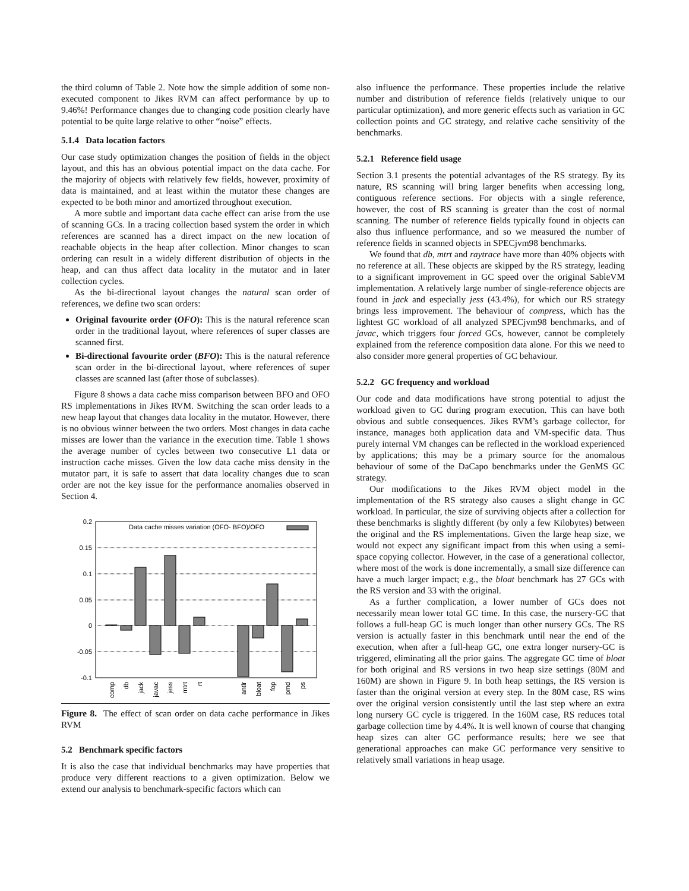the third column of Table 2. Note how the simple addition of some non-executed component to Jikes RVM can affect performance by up to 9.46%! Performance changes due to changing code position clearly have potential to be quite large relative to other “noise” effects.
5.1.4 Data location factors
Our case study optimization changes the position of fields in the object layout, and this has an obvious potential impact on the data cache. For the majority of objects with relatively few fields, however, proximity of data is maintained, and at least within the mutator these changes are expected to be both minor and amortized throughout execution.
A more subtle and important data cache effect can arise from the use of scanning GCs. In a tracing collection based system the order in which references are scanned has a direct impact on the new location of reachable objects in the heap after collection. Minor changes to scan ordering can result in a widely different distribution of objects in the heap, and can thus affect data locality in the mutator and in later collection cycles.
As the bi-directional layout changes the natural scan order of references, we define two scan orders:
Original favourite order (OFO): This is the natural reference scan order in the traditional layout, where references of super classes are scanned first.
Bi-directional favourite order (BFO): This is the natural reference scan order in the bi-directional layout, where references of super classes are scanned last (after those of subclasses).
Figure 8 shows a data cache miss comparison between BFO and OFO RS implementations in Jikes RVM. Switching the scan order leads to a new heap layout that changes data locality in the mutator. However, there is no obvious winner between the two orders. Most changes in data cache misses are lower than the variance in the execution time. Table 1 shows the average number of cycles between two consecutive L1 data or instruction cache misses. Given the low data cache miss density in the mutator part, it is safe to assert that data locality changes due to scan order are not the key issue for the performance anomalies observed in Section 4.
0.2
0.15
0.1
0.05
0
-0.05
-0.1
Data cache misses variation (OFO- BFO)/OFO
comp
db
jack
javac
jess
mtrt
rt
antlr
bloat
fop
pmd
ps
Figure 8. The effect of scan order on data cache performance in Jikes RVM
5.2 Benchmark specific factors
It is also the case that individual benchmarks may have properties that produce very different reactions to a given optimization. Below we extend our analysis to benchmark-specific factors which can
also influence the performance. These properties include the relative number and distribution of reference fields (relatively unique to our particular optimization), and more generic effects such as variation in GC collection points and GC strategy, and relative cache sensitivity of the benchmarks.
5.2.1 Reference field usage
Section 3.1 presents the potential advantages of the RS strategy. By its nature, RS scanning will bring larger benefits when accessing long, contiguous reference sections. For objects with a single reference, however, the cost of RS scanning is greater than the cost of normal scanning. The number of reference fields typically found in objects can also thus influence performance, and so we measured the number of reference fields in scanned objects in SPECjvm98 benchmarks.
We found that db, mtrt and raytrace have more than 40% objects with no reference at all. These objects are skipped by the RS strategy, leading to a significant improvement in GC speed over the original SableVM implementation. A relatively large number of single-reference objects are found in jack and especially jess (43.4%), for which our RS strategy brings less improvement. The behaviour of compress, which has the lightest GC workload of all analyzed SPECjvm98 benchmarks, and of javac, which triggers four forced GCs, however, cannot be completely explained from the reference composition data alone. For this we need to also consider more general properties of GC behaviour.
5.2.2 GC frequency and workload
Our code and data modifications have strong potential to adjust the workload given to GC during program execution. This can have both obvious and subtle consequences. Jikes RVM’s garbage collector, for instance, manages both application data and VM-specific data. Thus purely internal VM changes can be reflected in the workload experienced by applications; this may be a primary source for the anomalous behaviour of some of the DaCapo benchmarks under the GenMS GC strategy.
Our modifications to the Jikes RVM object model in the implementation of the RS strategy also causes a slight change in GC workload. In particular, the size of surviving objects after a collection for these benchmarks is slightly different (by only a few Kilobytes) between the original and the RS implementations. Given the large heap size, we would not expect any significant impact from this when using a semi-space copying collector. However, in the case of a generational collector, where most of the work is done incrementally, a small size difference can have a much larger impact; e.g., the bloat benchmark has 27 GCs with the RS version and 33 with the original.
As a further complication, a lower number of GCs does not necessarily mean lower total GC time. In this case, the nursery-GC that follows a full-heap GC is much longer than other nursery GCs. The RS version is actually faster in this benchmark until near the end of the execution, when after a full-heap GC, one extra longer nursery-GC is triggered, eliminating all the prior gains. The aggregate GC time of bloat for both original and RS versions in two heap size settings (80M and 160M) are shown in Figure 9. In both heap settings, the RS version is faster than the original version at every step. In the 80M case, RS wins over the original version consistently until the last step where an extra long nursery GC cycle is triggered. In the 160M case, RS reduces total garbage collection time by 4.4%. It is well known of course that changing heap sizes can alter GC performance results; here we see that generational approaches can make GC performance very sensitive to relatively small variations in heap usage.